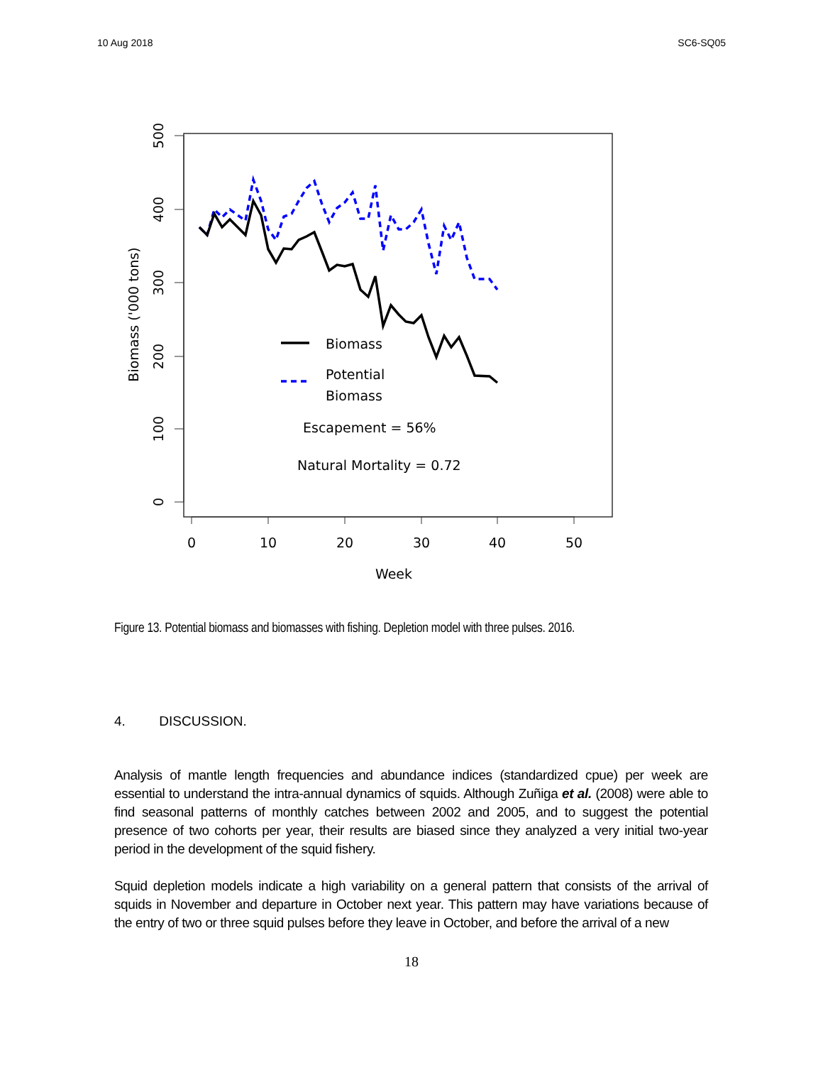10 Aug 2018 SC6-SQ05
0
10
20
30
40
50
Week
500
400
300
200
100
0
Biomass ('000 tons)
Biomass
Potential
Biomass
Escapement = 56%
Natural Mortality = 0.72
Figure 13. Potential biomass and biomasses with fishing. Depletion model with three pulses. 2016.
4. DISCUSSION.
Analysis of mantle length frequencies and abundance indices (standardized cpue) per week are essential to understand the intra-annual dynamics of squids. Although Zuñiga et al. (2008) were able to find seasonal patterns of monthly catches between 2002 and 2005, and to suggest the potential presence of two cohorts per year, their results are biased since they analyzed a very initial two-year period in the development of the squid fishery.
Squid depletion models indicate a high variability on a general pattern that consists of the arrival of squids in November and departure in October next year. This pattern may have variations because of the entry of two or three squid pulses before they leave in October, and before the arrival of a new
18